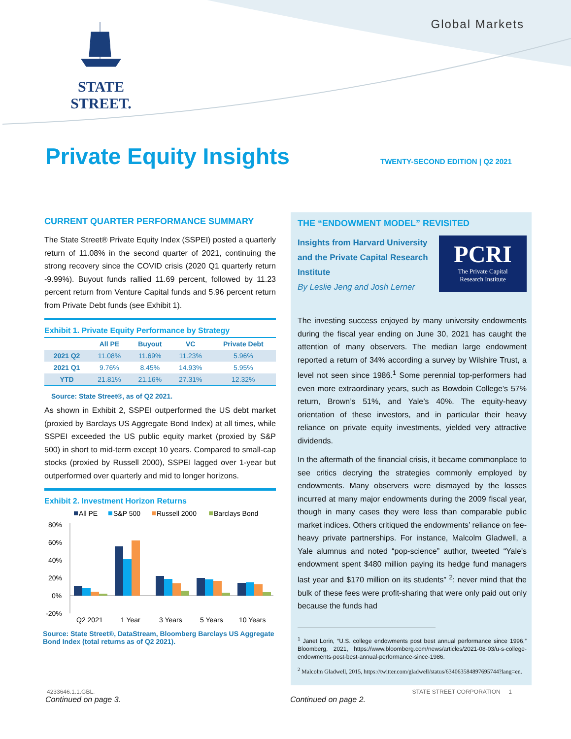STATE STREET. Global Markets
Private Equity Insights
TWENTY-SECOND EDITION | Q2 2021
CURRENT QUARTER PERFORMANCE SUMMARY
The State Street® Private Equity Index (SSPEI) posted a quarterly return of 11.08% in the second quarter of 2021, continuing the strong recovery since the COVID crisis (2020 Q1 quarterly return -9.99%). Buyout funds rallied 11.69 percent, followed by 11.23 percent return from Venture Capital funds and 5.96 percent return from Private Debt funds (see Exhibit 1).
Exhibit 1. Private Equity Performance by Strategy
| | All PE | Buyout | VC | Private Debt |
| --- | --- | --- | --- | --- |
| 2021 Q2 | 11.08% | 11.69% | 11.23% | 5.96% |
| 2021 Q1 | 9.76% | 8.45% | 14.93% | 5.95% |
| YTD | 21.81% | 21.16% | 27.31% | 12.32% |
Source: State Street®, as of Q2 2021.
As shown in Exhibit 2, SSPEI outperformed the US debt market (proxied by Barclays US Aggregate Bond Index) at all times, while SSPEI exceeded the US public equity market (proxied by S&P 500) in short to mid-term except 10 years. Compared to small-cap stocks (proxied by Russell 2000), SSPEI lagged over 1-year but outperformed over quarterly and mid to longer horizons.
Exhibit 2. Investment Horizon Returns
All PE
S&P 500
Russell 2000
Barclays Bond
80%
60%
40%
20%
0%
-20%
Q2 2021
1 Year
3 Years
5 Years
10 Years
Source: State Street®, DataStream, Bloomberg Barclays US Aggregate Bond Index (total returns as of Q2 2021).
THE “ENDOWMENT MODEL” REVISITED
Insights from Harvard University and the Private Capital Research Institute
By Leslie Jeng and Josh Lerner
PCRI
The Private Capital
Research Institute
The investing success enjoyed by many university endowments during the fiscal year ending on June 30, 2021 has caught the attention of many observers. The median large endowment reported a return of 34% according a survey by Wilshire Trust, a level not seen since 1986.<sup>1</sup> Some perennial top-performers had even more extraordinary years, such as Bowdoin College’s 57% return, Brown’s 51%, and Yale’s 40%. The equity-heavy orientation of these investors, and in particular their heavy reliance on private equity investments, yielded very attractive dividends.
In the aftermath of the financial crisis, it became commonplace to see critics decrying the strategies commonly employed by endowments. Many observers were dismayed by the losses incurred at many major endowments during the 2009 fiscal year, though in many cases they were less than comparable public market indices. Others critiqued the endowments’ reliance on fee-heavy private partnerships. For instance, Malcolm Gladwell, a Yale alumnus and noted “pop-science” author, tweeted “Yale's endowment spent $480 million paying its hedge fund managers last year and $170 million on its students” <sup>2</sup>: never mind that the bulk of these fees were profit-sharing that were only paid out only because the funds had
<sup>1</sup> Janet Lorin, “U.S. college endowments post best annual performance since 1996,” Bloomberg, 2021, https://www.bloomberg.com/news/articles/2021-08-03/u-s-college-endowments-post-best-annual-performance-since-1986.
<sup>2</sup> Malcolm Gladwell, 2015, https://twitter.com/gladwell/status/634063584897695744?lang=en.
4233646.1.1.GBL. STATE STREET CORPORATION 1
Continued on page 3. Continued on page 2.